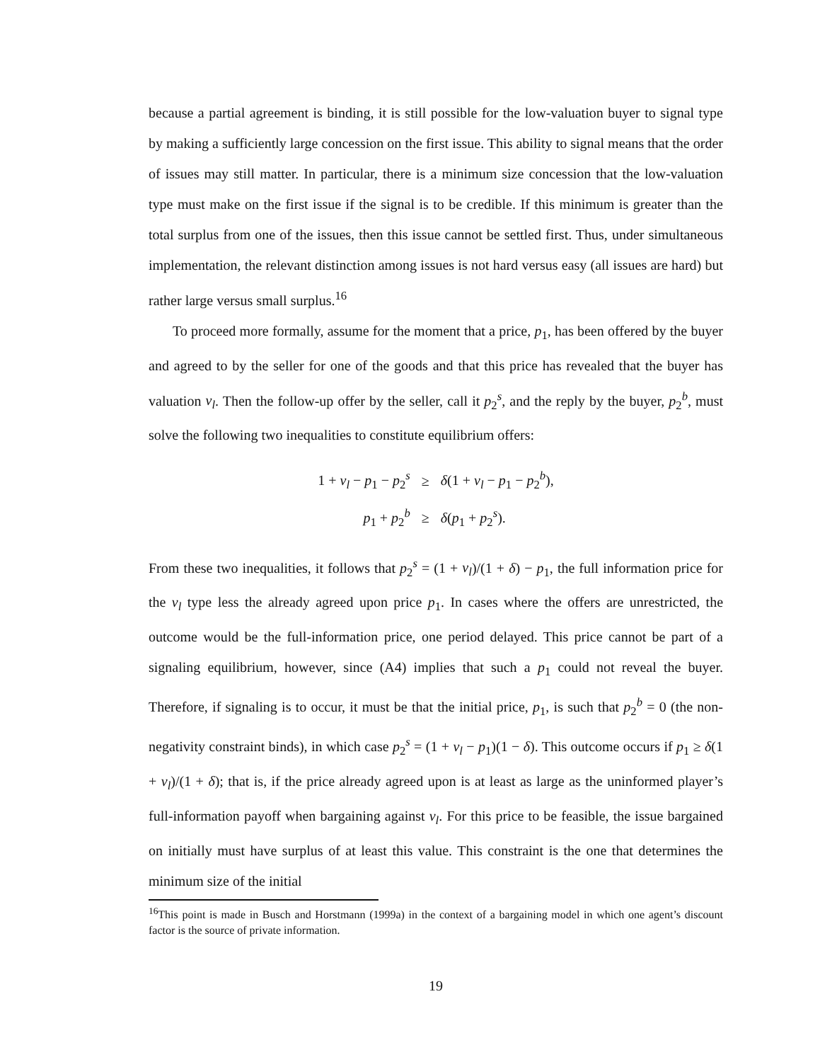because a partial agreement is binding, it is still possible for the low-valuation buyer to signal type by making a sufficiently large concession on the first issue. This ability to signal means that the order of issues may still matter. In particular, there is a minimum size concession that the low-valuation type must make on the first issue if the signal is to be credible. If this minimum is greater than the total surplus from one of the issues, then this issue cannot be settled first. Thus, under simultaneous implementation, the relevant distinction among issues is not hard versus easy (all issues are hard) but rather large versus small surplus.<sup>16</sup>
To proceed more formally, assume for the moment that a price, p<sub>1</sub>, has been offered by the buyer and agreed to by the seller for one of the goods and that this price has revealed that the buyer has valuation v<sub>l</sub>. Then the follow-up offer by the seller, call it p<sub>2</sub><sup>s</sup>, and the reply by the buyer, p<sub>2</sub><sup>b</sup>, must solve the following two inequalities to constitute equilibrium offers:
| 1 + v<sub>l</sub> − p<sub>1</sub> − p<sub>2</sub><sup>s</sup> | ≥ | δ (1 + v<sub>l</sub> − p<sub>1</sub> − p<sub>2</sub><sup>b</sup>), |
| p<sub>1</sub> + p<sub>2</sub><sup>b</sup> | ≥ | δ ( p<sub>1</sub> + p<sub>2</sub><sup>s</sup>). |
From these two inequalities, it follows that p<sub>2</sub><sup>s</sup> = (1 + v<sub>l</sub>)/(1 + δ) − p<sub>1</sub>, the full information price for the v<sub>l</sub> type less the already agreed upon price p<sub>1</sub>. In cases where the offers are unrestricted, the outcome would be the full-information price, one period delayed. This price cannot be part of a signaling equilibrium, however, since (A4) implies that such a p<sub>1</sub> could not reveal the buyer. Therefore, if signaling is to occur, it must be that the initial price, p<sub>1</sub>, is such that p<sub>2</sub><sup>b</sup> = 0 (the non-negativity constraint binds), in which case p<sub>2</sub><sup>s</sup> = (1 + v<sub>l</sub> − p<sub>1</sub>)(1 − δ). This outcome occurs if p<sub>1</sub> ≥ δ(1 + v<sub>l</sub>)/(1 + δ); that is, if the price already agreed upon is at least as large as the uninformed player’s full-information payoff when bargaining against v<sub>l</sub>. For this price to be feasible, the issue bargained on initially must have surplus of at least this value. This constraint is the one that determines the minimum size of the initial
<sup>16</sup> This point is made in Busch and Horstmann (1999a) in the context of a bargaining model in which one agent’s discount factor is the source of private information.
19